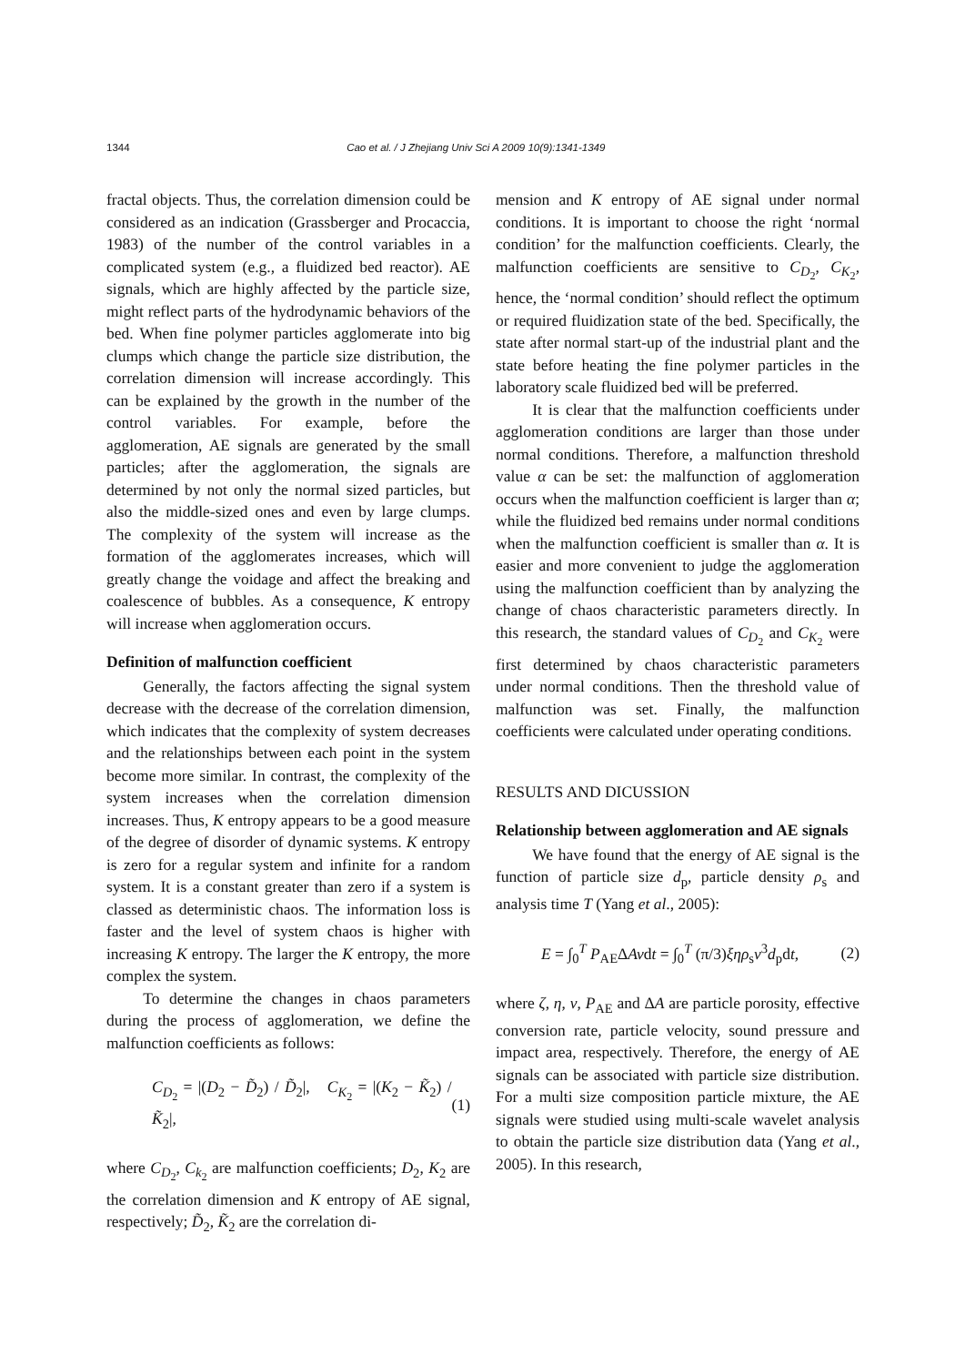1344 Cao et al. / J Zhejiang Univ Sci A 2009 10(9):1341-1349
fractal objects. Thus, the correlation dimension could be considered as an indication (Grassberger and Procaccia, 1983) of the number of the control variables in a complicated system (e.g., a fluidized bed reactor). AE signals, which are highly affected by the particle size, might reflect parts of the hydrodynamic behaviors of the bed. When fine polymer particles agglomerate into big clumps which change the particle size distribution, the correlation dimension will increase accordingly. This can be explained by the growth in the number of the control variables. For example, before the agglomeration, AE signals are generated by the small particles; after the agglomeration, the signals are determined by not only the normal sized particles, but also the middle-sized ones and even by large clumps. The complexity of the system will increase as the formation of the agglomerates increases, which will greatly change the voidage and affect the breaking and coalescence of bubbles. As a consequence, K entropy will increase when agglomeration occurs.
Definition of malfunction coefficient
Generally, the factors affecting the signal system decrease with the decrease of the correlation dimension, which indicates that the complexity of system decreases and the relationships between each point in the system become more similar. In contrast, the complexity of the system increases when the correlation dimension increases. Thus, K entropy appears to be a good measure of the degree of disorder of dynamic systems. K entropy is zero for a regular system and infinite for a random system. It is a constant greater than zero if a system is classed as deterministic chaos. The information loss is faster and the level of system chaos is higher with increasing K entropy. The larger the K entropy, the more complex the system.
To determine the changes in chaos parameters during the process of agglomeration, we define the malfunction coefficients as follows:
C<sub>D<sub>2</sub></sub> = |(D<sub>2</sub> − D̃<sub>2</sub>) / D̃<sub>2</sub>|, C<sub>K<sub>2</sub></sub> = |(K<sub>2</sub> − K̃<sub>2</sub>) / K̃<sub>2</sub>|, (1)
where C<sub>D<sub>2</sub></sub>, C<sub>k<sub>2</sub></sub> are malfunction coefficients; D<sub>2</sub>, K<sub>2</sub> are the correlation dimension and K entropy of AE signal, respectively; D̃<sub>2</sub>, K̃<sub>2</sub> are the correlation di-
mension and K entropy of AE signal under normal conditions. It is important to choose the right ‘normal condition’ for the malfunction coefficients. Clearly, the malfunction coefficients are sensitive to C<sub>D<sub>2</sub></sub>, C<sub>K<sub>2</sub></sub>, hence, the ‘normal condition’ should reflect the optimum or required fluidization state of the bed. Specifically, the state after normal start-up of the industrial plant and the state before heating the fine polymer particles in the laboratory scale fluidized bed will be preferred.
It is clear that the malfunction coefficients under agglomeration conditions are larger than those under normal conditions. Therefore, a malfunction threshold value α can be set: the malfunction of agglomeration occurs when the malfunction coefficient is larger than α; while the fluidized bed remains under normal conditions when the malfunction coefficient is smaller than α. It is easier and more convenient to judge the agglomeration using the malfunction coefficient than by analyzing the change of chaos characteristic parameters directly. In this research, the standard values of C<sub>D<sub>2</sub></sub> and C<sub>K<sub>2</sub></sub> were first determined by chaos characteristic parameters under normal conditions. Then the threshold value of malfunction was set. Finally, the malfunction coefficients were calculated under operating conditions.
RESULTS AND DICUSSION
Relationship between agglomeration and AE signals
We have found that the energy of AE signal is the function of particle size d<sub>p</sub>, particle density ρ<sub>s</sub> and analysis time T (Yang et al., 2005):
E = ∫<sub>0</sub><sup>T</sup> P<sub>AE</sub>ΔAvdt = ∫<sub>0</sub><sup>T</sup> (π/3)ξηρ<sub>s</sub>v<sup>3</sup>d<sub>p</sub>dt, (2)
where ζ, η, v, P<sub>AE</sub> and ΔA are particle porosity, effective conversion rate, particle velocity, sound pressure and impact area, respectively. Therefore, the energy of AE signals can be associated with particle size distribution. For a multi size composition particle mixture, the AE signals were studied using multi-scale wavelet analysis to obtain the particle size distribution data (Yang et al., 2005). In this research,